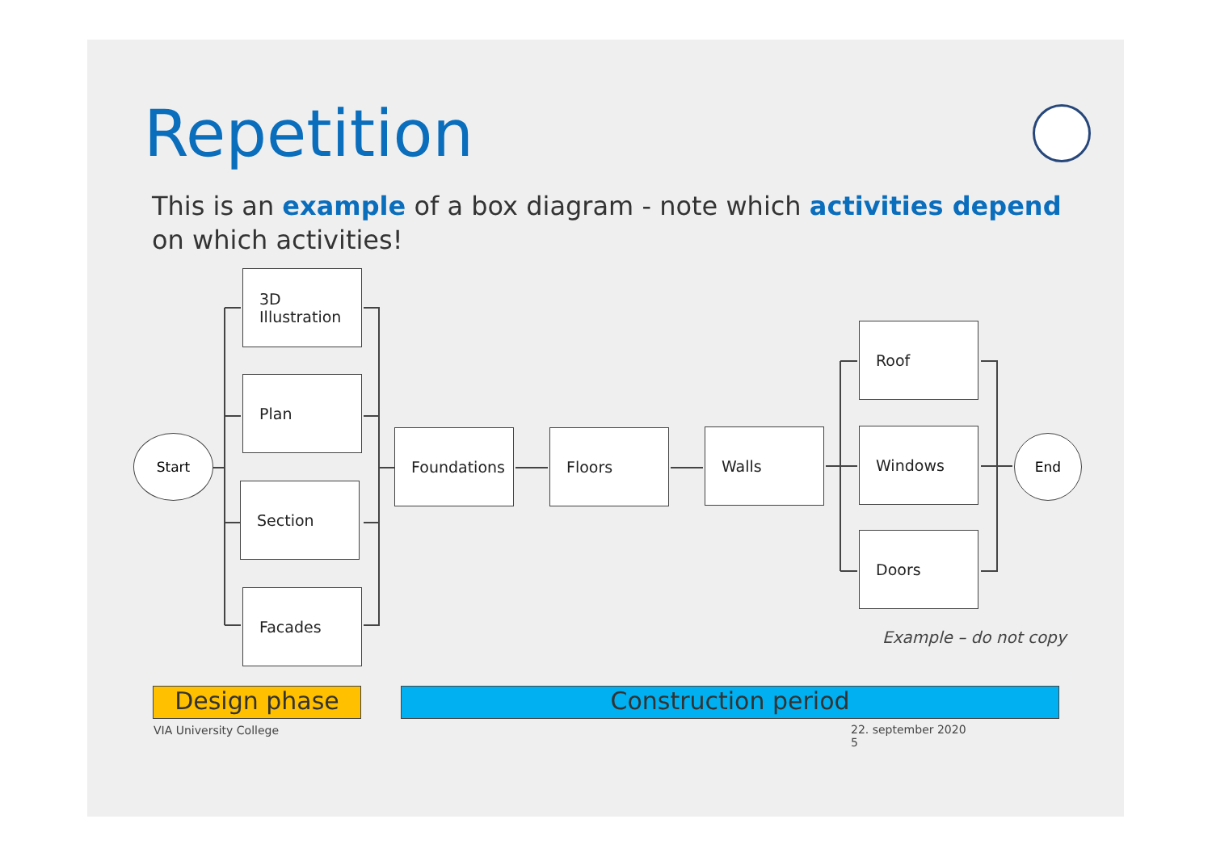Repetition
This is an example of a box diagram - note which activities depend on which activities!
Start
3D Illustration
Plan
Section
Facades
Foundations Floors Walls
Roof
Windows
Doors
End
Example – do not copy
Design phase Construction period
VIA University College
22. september 2020
5